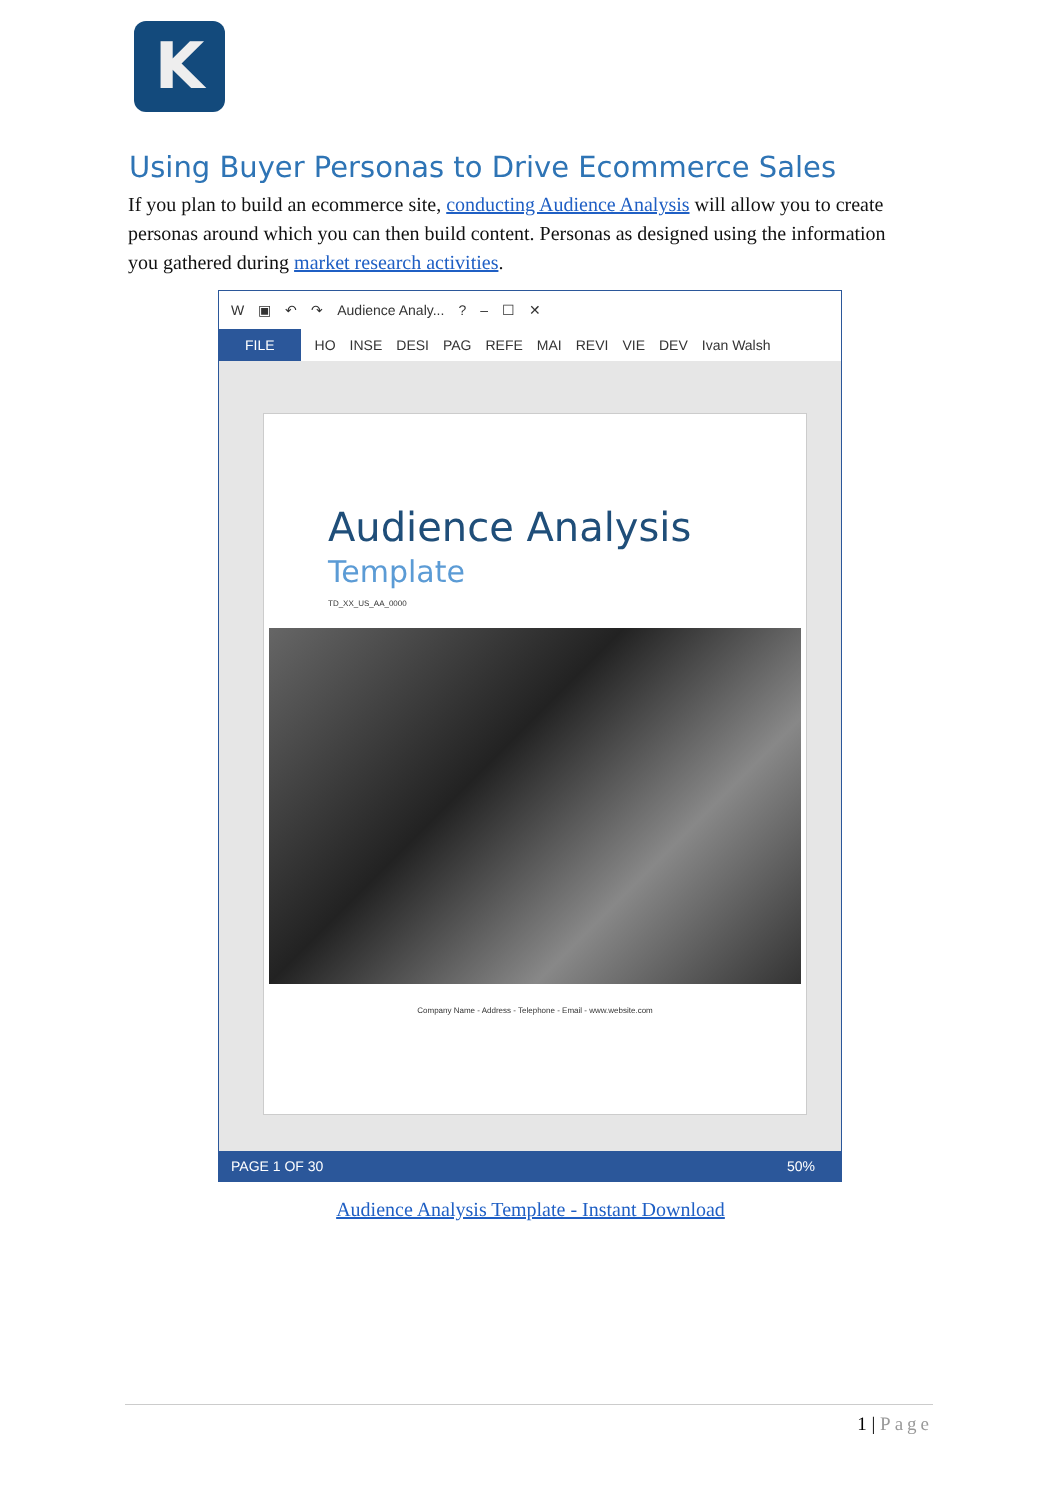K
Using Buyer Personas to Drive Ecommerce Sales
If you plan to build an ecommerce site, conducting Audience Analysis will allow you to create personas around which you can then build content. Personas as designed using the information you gathered during market research activities.
W ▣ ↶ ↷ Audience Analy...? – ☐ ✕
FILE HO INSE DESI PAG REFE MAI REVI VIE DEV Ivan Walsh
Audience Analysis
Template
TD_XX_US_AA_0000
Company Name - Address - Telephone - Email - www.website.com
PAGE 1 OF 30 50%
Audience Analysis Template - Instant Download
1 | Page